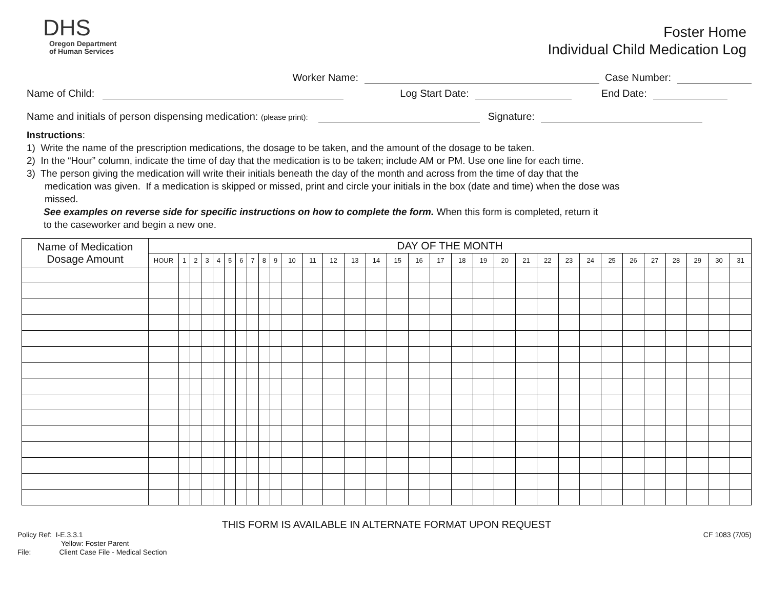DHS
Oregon Department
of Human Services
Foster Home
Individual Child Medication Log
Worker Name: Case Number:
Name of Child: Log Start Date: End Date:
Name and initials of person dispensing medication: (please print): Signature:
Instructions:
1) Write the name of the prescription medications, the dosage to be taken, and the amount of the dosage to be taken.
2) In the “Hour” column, indicate the time of day that the medication is to be taken; include AM or PM. Use one line for each time.
3) The person giving the medication will write their initials beneath the day of the month and across from the time of day that the
medication was given. If a medication is skipped or missed, print and circle your initials in the box (date and time) when the dose was
missed.
See examples on reverse side for specific instructions on how to complete the form. When this form is completed, return it
to the caseworker and begin a new one.
| Name of Medication Dosage Amount | DAY OF THE MONTH | | | | | | | | | | | | | | | | | | | | | | | | | | | | | | | |
| --- | --- | --- | --- | --- | --- | --- | --- | --- | --- | --- | --- | --- | --- | --- | --- | --- | --- | --- | --- | --- | --- | --- | --- | --- | --- | --- | --- | --- | --- | --- | --- | --- |
| | HOUR | 1 | 2 | 3 | 4 | 5 | 6 | 7 | 8 | 9 | 10 | 11 | 12 | 13 | 14 | 15 | 16 | 17 | 18 | 19 | 20 | 21 | 22 | 23 | 24 | 25 | 26 | 27 | 28 | 29 | 30 | 31 |
THIS FORM IS AVAILABLE IN ALTERNATE FORMAT UPON REQUEST
Policy Ref: I-E.3.3.1
Yellow: Foster Parent
File: Client Case File - Medical Section
CF 1083 (7/05)